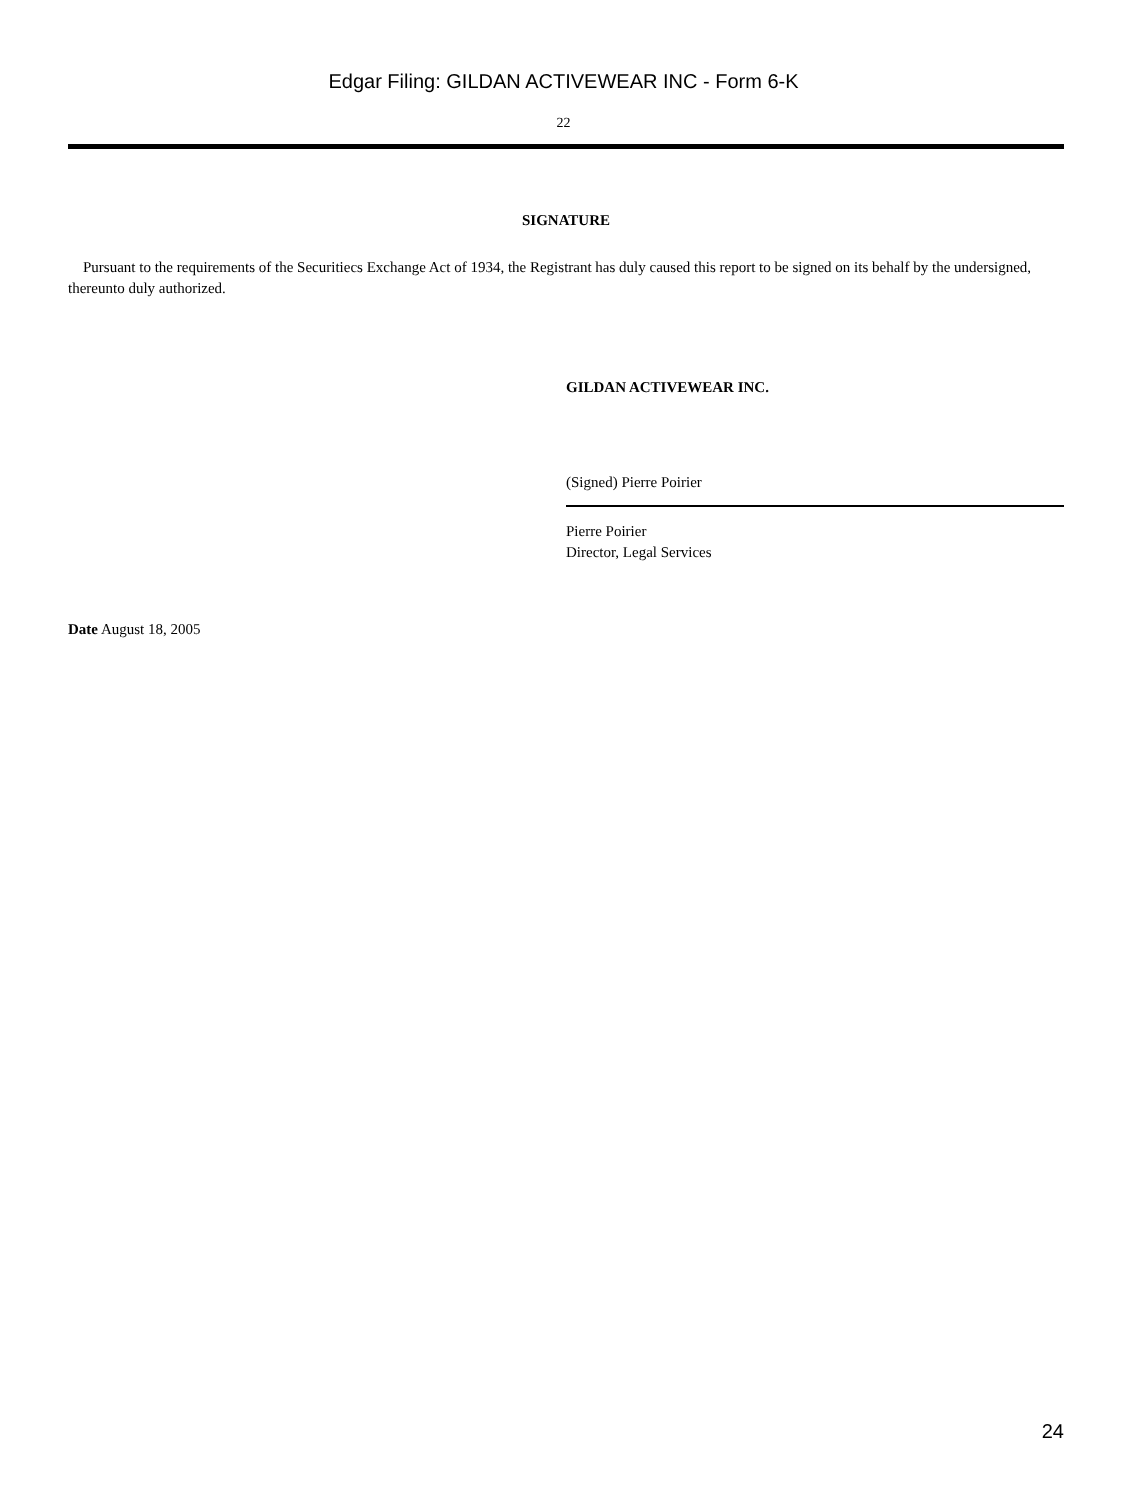Edgar Filing: GILDAN ACTIVEWEAR INC - Form 6-K
22
SIGNATURE
Pursuant to the requirements of the Securitiecs Exchange Act of 1934, the Registrant has duly caused this report to be signed on its behalf by the undersigned, thereunto duly authorized.
GILDAN ACTIVEWEAR INC.
(Signed) Pierre Poirier
Pierre Poirier
Director, Legal Services
Date August 18, 2005
24